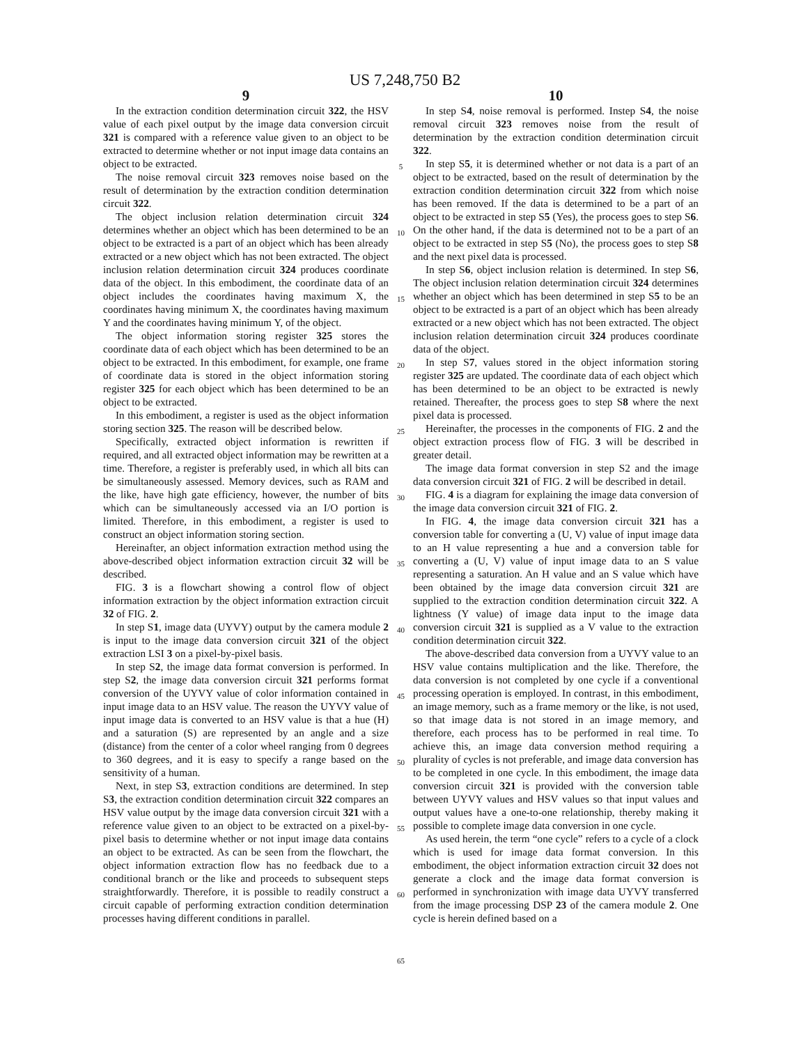US 7,248,750 B2
9
In the extraction condition determination circuit 322, the HSV value of each pixel output by the image data conversion circuit 321 is compared with a reference value given to an object to be extracted to determine whether or not input image data contains an object to be extracted.
The noise removal circuit 323 removes noise based on the result of determination by the extraction condition determination circuit 322.
The object inclusion relation determination circuit 324 determines whether an object which has been determined to be an object to be extracted is a part of an object which has been already extracted or a new object which has not been extracted. The object inclusion relation determination circuit 324 produces coordinate data of the object. In this embodiment, the coordinate data of an object includes the coordinates having maximum X, the coordinates having minimum X, the coordinates having maximum Y and the coordinates having minimum Y, of the object.
The object information storing register 325 stores the coordinate data of each object which has been determined to be an object to be extracted. In this embodiment, for example, one frame of coordinate data is stored in the object information storing register 325 for each object which has been determined to be an object to be extracted.
In this embodiment, a register is used as the object information storing section 325. The reason will be described below.
Specifically, extracted object information is rewritten if required, and all extracted object information may be rewritten at a time. Therefore, a register is preferably used, in which all bits can be simultaneously assessed. Memory devices, such as RAM and the like, have high gate efficiency, however, the number of bits which can be simultaneously accessed via an I/O portion is limited. Therefore, in this embodiment, a register is used to construct an object information storing section.
Hereinafter, an object information extraction method using the above-described object information extraction circuit 32 will be described.
FIG. 3 is a flowchart showing a control flow of object information extraction by the object information extraction circuit 32 of FIG. 2.
In step S1, image data (UYVY) output by the camera module 2 is input to the image data conversion circuit 321 of the object extraction LSI 3 on a pixel-by-pixel basis.
In step S2, the image data format conversion is performed. In step S2, the image data conversion circuit 321 performs format conversion of the UYVY value of color information contained in input image data to an HSV value. The reason the UYVY value of input image data is converted to an HSV value is that a hue (H) and a saturation (S) are represented by an angle and a size (distance) from the center of a color wheel ranging from 0 degrees to 360 degrees, and it is easy to specify a range based on the sensitivity of a human.
Next, in step S3, extraction conditions are determined. In step S3, the extraction condition determination circuit 322 compares an HSV value output by the image data conversion circuit 321 with a reference value given to an object to be extracted on a pixel-by-pixel basis to determine whether or not input image data contains an object to be extracted. As can be seen from the flowchart, the object information extraction flow has no feedback due to a conditional branch or the like and proceeds to subsequent steps straightforwardly. Therefore, it is possible to readily construct a circuit capable of performing extraction condition determination processes having different conditions in parallel.
5
10
15
20
25
30
35
40
45
50
55
60
65
10
In step S4, noise removal is performed. Instep S4, the noise removal circuit 323 removes noise from the result of determination by the extraction condition determination circuit 322.
In step S5, it is determined whether or not data is a part of an object to be extracted, based on the result of determination by the extraction condition determination circuit 322 from which noise has been removed. If the data is determined to be a part of an object to be extracted in step S5 (Yes), the process goes to step S6. On the other hand, if the data is determined not to be a part of an object to be extracted in step S5 (No), the process goes to step S8 and the next pixel data is processed.
In step S6, object inclusion relation is determined. In step S6, The object inclusion relation determination circuit 324 determines whether an object which has been determined in step S5 to be an object to be extracted is a part of an object which has been already extracted or a new object which has not been extracted. The object inclusion relation determination circuit 324 produces coordinate data of the object.
In step S7, values stored in the object information storing register 325 are updated. The coordinate data of each object which has been determined to be an object to be extracted is newly retained. Thereafter, the process goes to step S8 where the next pixel data is processed.
Hereinafter, the processes in the components of FIG. 2 and the object extraction process flow of FIG. 3 will be described in greater detail.
The image data format conversion in step S2 and the image data conversion circuit 321 of FIG. 2 will be described in detail.
FIG. 4 is a diagram for explaining the image data conversion of the image data conversion circuit 321 of FIG. 2.
In FIG. 4, the image data conversion circuit 321 has a conversion table for converting a (U, V) value of input image data to an H value representing a hue and a conversion table for converting a (U, V) value of input image data to an S value representing a saturation. An H value and an S value which have been obtained by the image data conversion circuit 321 are supplied to the extraction condition determination circuit 322. A lightness (Y value) of image data input to the image data conversion circuit 321 is supplied as a V value to the extraction condition determination circuit 322.
The above-described data conversion from a UYVY value to an HSV value contains multiplication and the like. Therefore, the data conversion is not completed by one cycle if a conventional processing operation is employed. In contrast, in this embodiment, an image memory, such as a frame memory or the like, is not used, so that image data is not stored in an image memory, and therefore, each process has to be performed in real time. To achieve this, an image data conversion method requiring a plurality of cycles is not preferable, and image data conversion has to be completed in one cycle. In this embodiment, the image data conversion circuit 321 is provided with the conversion table between UYVY values and HSV values so that input values and output values have a one-to-one relationship, thereby making it possible to complete image data conversion in one cycle.
As used herein, the term “one cycle” refers to a cycle of a clock which is used for image data format conversion. In this embodiment, the object information extraction circuit 32 does not generate a clock and the image data format conversion is performed in synchronization with image data UYVY transferred from the image processing DSP 23 of the camera module 2. One cycle is herein defined based on a